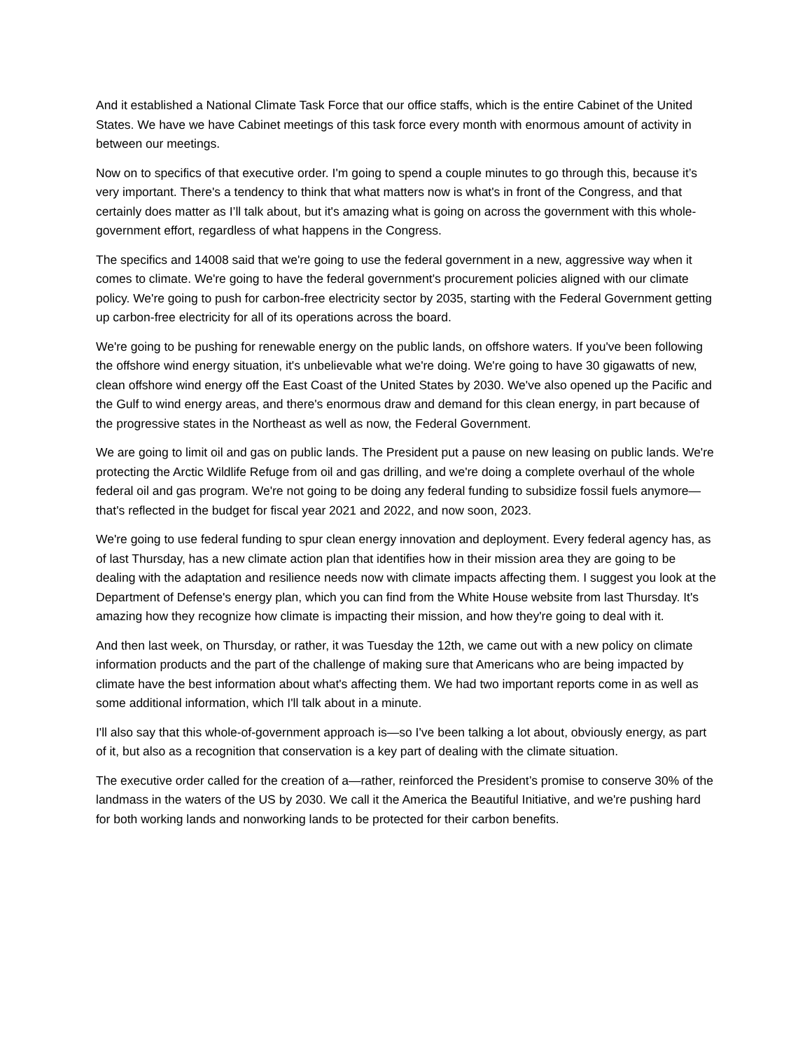And it established a National Climate Task Force that our office staffs, which is the entire Cabinet of the United States. We have we have Cabinet meetings of this task force every month with enormous amount of activity in between our meetings.
Now on to specifics of that executive order. I'm going to spend a couple minutes to go through this, because it’s very important. There's a tendency to think that what matters now is what's in front of the Congress, and that certainly does matter as I’ll talk about, but it's amazing what is going on across the government with this whole-government effort, regardless of what happens in the Congress.
The specifics and 14008 said that we're going to use the federal government in a new, aggressive way when it comes to climate. We're going to have the federal government's procurement policies aligned with our climate policy. We're going to push for carbon-free electricity sector by 2035, starting with the Federal Government getting up carbon-free electricity for all of its operations across the board.
We're going to be pushing for renewable energy on the public lands, on offshore waters. If you've been following the offshore wind energy situation, it's unbelievable what we're doing. We're going to have 30 gigawatts of new, clean offshore wind energy off the East Coast of the United States by 2030. We've also opened up the Pacific and the Gulf to wind energy areas, and there's enormous draw and demand for this clean energy, in part because of the progressive states in the Northeast as well as now, the Federal Government.
We are going to limit oil and gas on public lands. The President put a pause on new leasing on public lands. We're protecting the Arctic Wildlife Refuge from oil and gas drilling, and we're doing a complete overhaul of the whole federal oil and gas program. We're not going to be doing any federal funding to subsidize fossil fuels anymore—that's reflected in the budget for fiscal year 2021 and 2022, and now soon, 2023.
We're going to use federal funding to spur clean energy innovation and deployment. Every federal agency has, as of last Thursday, has a new climate action plan that identifies how in their mission area they are going to be dealing with the adaptation and resilience needs now with climate impacts affecting them. I suggest you look at the Department of Defense's energy plan, which you can find from the White House website from last Thursday. It's amazing how they recognize how climate is impacting their mission, and how they're going to deal with it.
And then last week, on Thursday, or rather, it was Tuesday the 12th, we came out with a new policy on climate information products and the part of the challenge of making sure that Americans who are being impacted by climate have the best information about what's affecting them. We had two important reports come in as well as some additional information, which I'll talk about in a minute.
I'll also say that this whole-of-government approach is—so I've been talking a lot about, obviously energy, as part of it, but also as a recognition that conservation is a key part of dealing with the climate situation.
The executive order called for the creation of a—rather, reinforced the President’s promise to conserve 30% of the landmass in the waters of the US by 2030. We call it the America the Beautiful Initiative, and we're pushing hard for both working lands and nonworking lands to be protected for their carbon benefits.